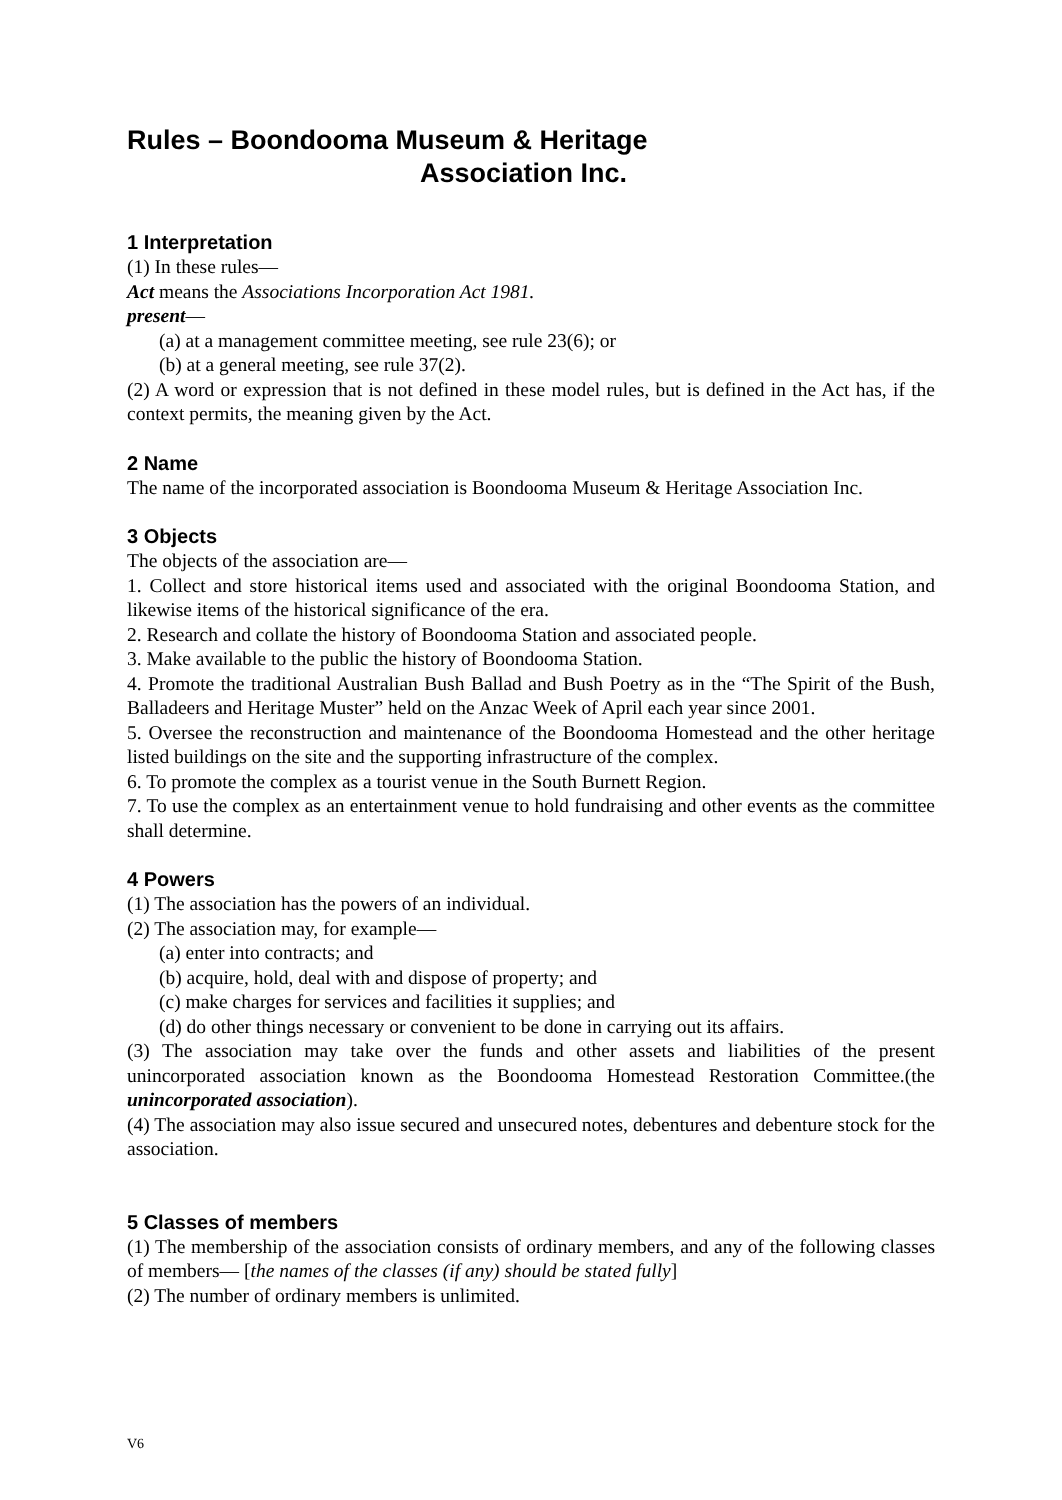Rules – Boondooma Museum & Heritage
Association Inc.
1 Interpretation
(1) In these rules—
Act means the Associations Incorporation Act 1981.
present—
(a) at a management committee meeting, see rule 23(6); or
(b) at a general meeting, see rule 37(2).
(2) A word or expression that is not defined in these model rules, but is defined in the Act has, if the context permits, the meaning given by the Act.
2 Name
The name of the incorporated association is Boondooma Museum & Heritage Association Inc.
3 Objects
The objects of the association are—
1. Collect and store historical items used and associated with the original Boondooma Station, and likewise items of the historical significance of the era.
2. Research and collate the history of Boondooma Station and associated people.
3. Make available to the public the history of Boondooma Station.
4. Promote the traditional Australian Bush Ballad and Bush Poetry as in the “The Spirit of the Bush, Balladeers and Heritage Muster” held on the Anzac Week of April each year since 2001.
5. Oversee the reconstruction and maintenance of the Boondooma Homestead and the other heritage listed buildings on the site and the supporting infrastructure of the complex.
6. To promote the complex as a tourist venue in the South Burnett Region.
7. To use the complex as an entertainment venue to hold fundraising and other events as the committee shall determine.
4 Powers
(1) The association has the powers of an individual.
(2) The association may, for example—
(a) enter into contracts; and
(b) acquire, hold, deal with and dispose of property; and
(c) make charges for services and facilities it supplies; and
(d) do other things necessary or convenient to be done in carrying out its affairs.
(3) The association may take over the funds and other assets and liabilities of the present unincorporated association known as the Boondooma Homestead Restoration Committee.(the unincorporated association).
(4) The association may also issue secured and unsecured notes, debentures and debenture stock for the association.
5 Classes of members
(1) The membership of the association consists of ordinary members, and any of the following classes of members— [the names of the classes (if any) should be stated fully]
(2) The number of ordinary members is unlimited.
V6